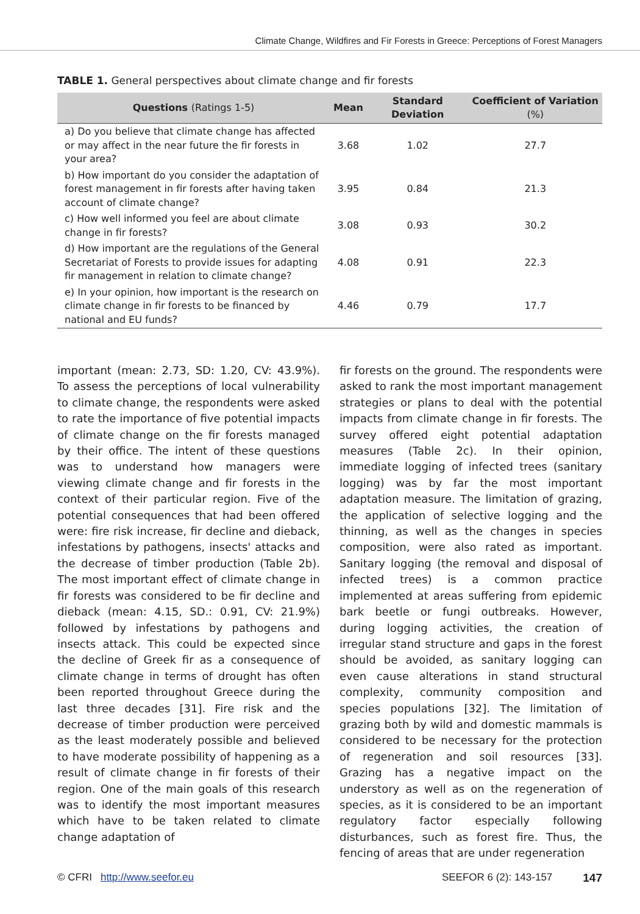Climate Change, Wildfires and Fir Forests in Greece: Perceptions of Forest Managers
TABLE 1. General perspectives about climate change and fir forests
| Questions (Ratings 1-5) | Mean | Standard Deviation | Coefficient of Variation (%) |
| --- | --- | --- | --- |
| a) Do you believe that climate change has affected or may affect in the near future the fir forests in your area? | 3.68 | 1.02 | 27.7 |
| b) How important do you consider the adaptation of forest management in fir forests after having taken account of climate change? | 3.95 | 0.84 | 21.3 |
| c) How well informed you feel are about climate change in fir forests? | 3.08 | 0.93 | 30.2 |
| d) How important are the regulations of the General Secretariat of Forests to provide issues for adapting fir management in relation to climate change? | 4.08 | 0.91 | 22.3 |
| e) In your opinion, how important is the research on climate change in fir forests to be financed by national and EU funds? | 4.46 | 0.79 | 17.7 |
important (mean: 2.73, SD: 1.20, CV: 43.9%). To assess the perceptions of local vulnerability to climate change, the respondents were asked to rate the importance of five potential impacts of climate change on the fir forests managed by their office. The intent of these questions was to understand how managers were viewing climate change and fir forests in the context of their particular region. Five of the potential consequences that had been offered were: fire risk increase, fir decline and dieback, infestations by pathogens, insects' attacks and the decrease of timber production (Table 2b). The most important effect of climate change in fir forests was considered to be fir decline and dieback (mean: 4.15, SD.: 0.91, CV: 21.9%) followed by infestations by pathogens and insects attack. This could be expected since the decline of Greek fir as a consequence of climate change in terms of drought has often been reported throughout Greece during the last three decades [31]. Fire risk and the decrease of timber production were perceived as the least moderately possible and believed to have moderate possibility of happening as a result of climate change in fir forests of their region. One of the main goals of this research was to identify the most important measures which have to be taken related to climate change adaptation of
fir forests on the ground. The respondents were asked to rank the most important management strategies or plans to deal with the potential impacts from climate change in fir forests. The survey offered eight potential adaptation measures (Table 2c). In their opinion, immediate logging of infected trees (sanitary logging) was by far the most important adaptation measure. The limitation of grazing, the application of selective logging and the thinning, as well as the changes in species composition, were also rated as important. Sanitary logging (the removal and disposal of infected trees) is a common practice implemented at areas suffering from epidemic bark beetle or fungi outbreaks. However, during logging activities, the creation of irregular stand structure and gaps in the forest should be avoided, as sanitary logging can even cause alterations in stand structural complexity, community composition and species populations [32]. The limitation of grazing both by wild and domestic mammals is considered to be necessary for the protection of regeneration and soil resources [33]. Grazing has a negative impact on the understory as well as on the regeneration of species, as it is considered to be an important regulatory factor especially following disturbances, such as forest fire. Thus, the fencing of areas that are under regeneration
© CFRI http://www.seefor.eu SEEFOR 6 (2): 143-157 147